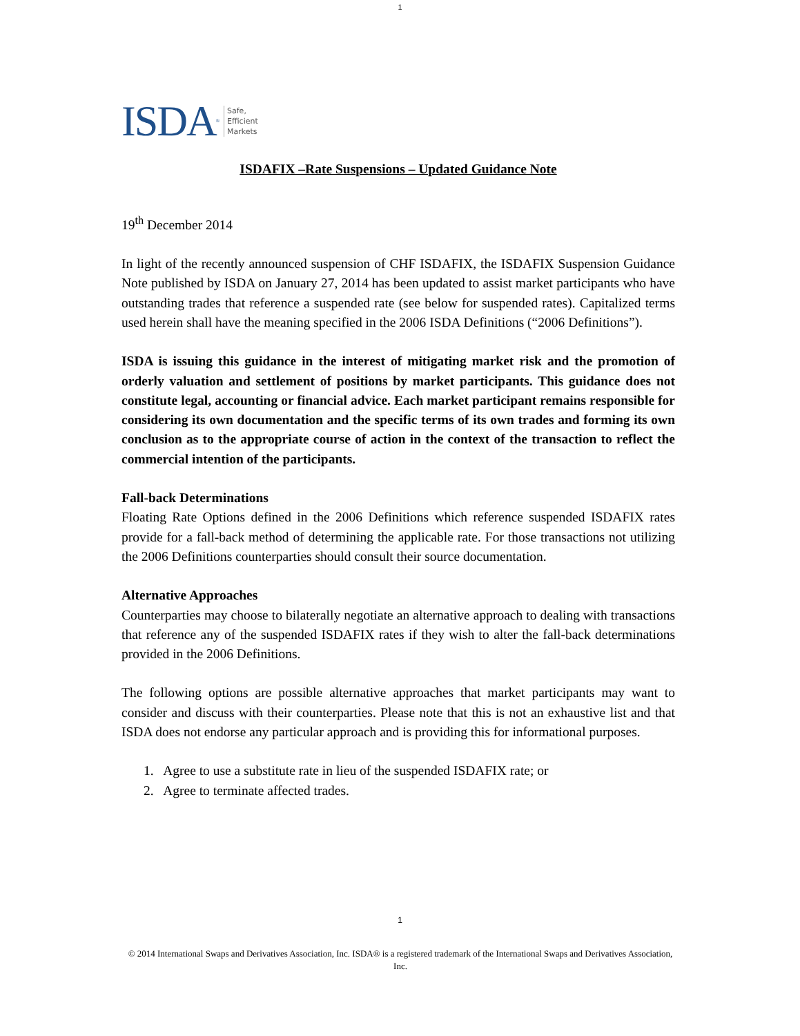1
ISDA ® Safe,
Efficient
Markets
ISDAFIX –Rate Suspensions – Updated Guidance Note
19<sup>th</sup> December 2014
In light of the recently announced suspension of CHF ISDAFIX, the ISDAFIX Suspension Guidance Note published by ISDA on January 27, 2014 has been updated to assist market participants who have outstanding trades that reference a suspended rate (see below for suspended rates). Capitalized terms used herein shall have the meaning specified in the 2006 ISDA Definitions (“2006 Definitions”).
ISDA is issuing this guidance in the interest of mitigating market risk and the promotion of orderly valuation and settlement of positions by market participants. This guidance does not constitute legal, accounting or financial advice. Each market participant remains responsible for considering its own documentation and the specific terms of its own trades and forming its own conclusion as to the appropriate course of action in the context of the transaction to reflect the commercial intention of the participants.
Fall-back Determinations
Floating Rate Options defined in the 2006 Definitions which reference suspended ISDAFIX rates provide for a fall-back method of determining the applicable rate. For those transactions not utilizing the 2006 Definitions counterparties should consult their source documentation.
Alternative Approaches
Counterparties may choose to bilaterally negotiate an alternative approach to dealing with transactions that reference any of the suspended ISDAFIX rates if they wish to alter the fall-back determinations provided in the 2006 Definitions.
The following options are possible alternative approaches that market participants may want to consider and discuss with their counterparties. Please note that this is not an exhaustive list and that ISDA does not endorse any particular approach and is providing this for informational purposes.
1. Agree to use a substitute rate in lieu of the suspended ISDAFIX rate; or
2. Agree to terminate affected trades.
1
© 2014 International Swaps and Derivatives Association, Inc. ISDA® is a registered trademark of the International Swaps and Derivatives Association, Inc.